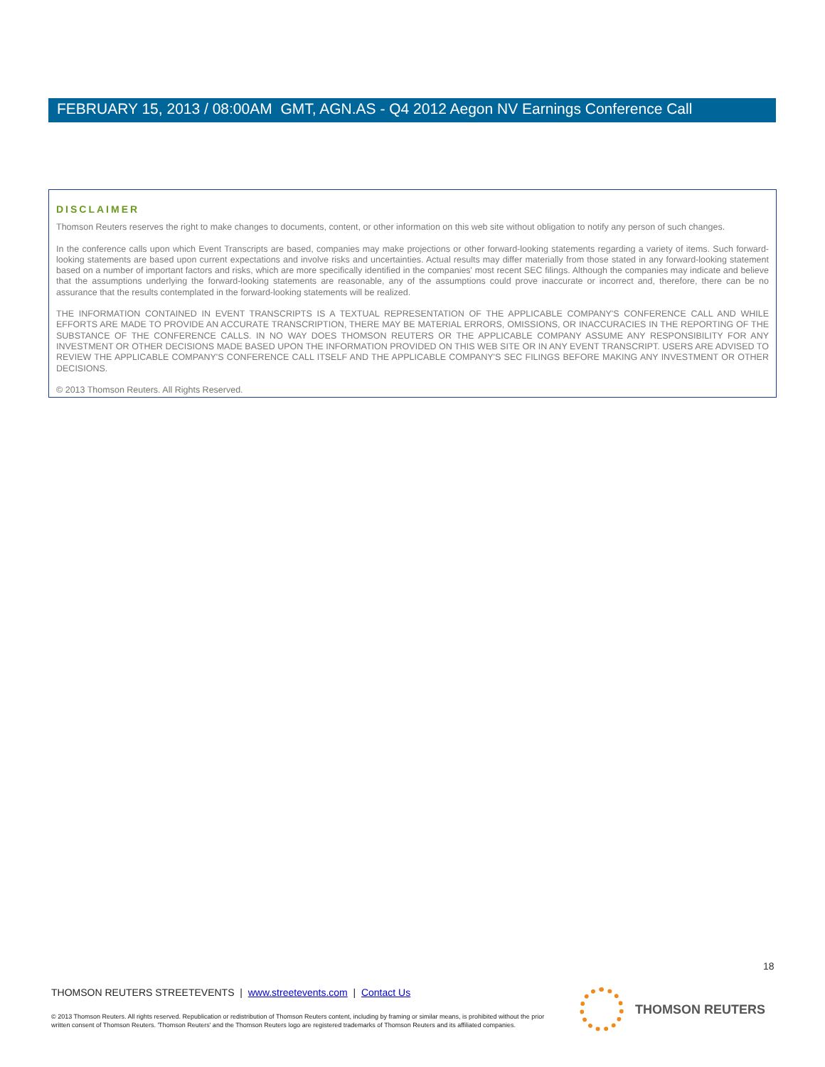FEBRUARY 15, 2013 / 08:00AM GMT, AGN.AS - Q4 2012 Aegon NV Earnings Conference Call
DISCLAIMER
Thomson Reuters reserves the right to make changes to documents, content, or other information on this web site without obligation to notify any person of such changes.
In the conference calls upon which Event Transcripts are based, companies may make projections or other forward-looking statements regarding a variety of items. Such forward-looking statements are based upon current expectations and involve risks and uncertainties. Actual results may differ materially from those stated in any forward-looking statement based on a number of important factors and risks, which are more specifically identified in the companies' most recent SEC filings. Although the companies may indicate and believe that the assumptions underlying the forward-looking statements are reasonable, any of the assumptions could prove inaccurate or incorrect and, therefore, there can be no assurance that the results contemplated in the forward-looking statements will be realized.
THE INFORMATION CONTAINED IN EVENT TRANSCRIPTS IS A TEXTUAL REPRESENTATION OF THE APPLICABLE COMPANY'S CONFERENCE CALL AND WHILE EFFORTS ARE MADE TO PROVIDE AN ACCURATE TRANSCRIPTION, THERE MAY BE MATERIAL ERRORS, OMISSIONS, OR INACCURACIES IN THE REPORTING OF THE SUBSTANCE OF THE CONFERENCE CALLS. IN NO WAY DOES THOMSON REUTERS OR THE APPLICABLE COMPANY ASSUME ANY RESPONSIBILITY FOR ANY INVESTMENT OR OTHER DECISIONS MADE BASED UPON THE INFORMATION PROVIDED ON THIS WEB SITE OR IN ANY EVENT TRANSCRIPT. USERS ARE ADVISED TO REVIEW THE APPLICABLE COMPANY'S CONFERENCE CALL ITSELF AND THE APPLICABLE COMPANY'S SEC FILINGS BEFORE MAKING ANY INVESTMENT OR OTHER DECISIONS.
© 2013 Thomson Reuters. All Rights Reserved.
18
THOMSON REUTERS STREETEVENTS | www.streetevents.com | Contact Us
© 2013 Thomson Reuters. All rights reserved. Republication or redistribution of Thomson Reuters content, including by framing or similar means, is prohibited without the prior written consent of Thomson Reuters. 'Thomson Reuters' and the Thomson Reuters logo are registered trademarks of Thomson Reuters and its affiliated companies.
THOMSON REUTERS